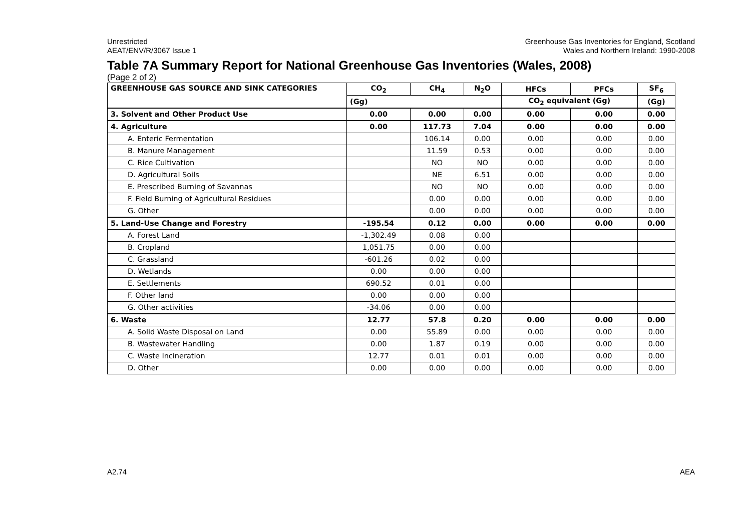Unrestricted
AEAT/ENV/R/3067 Issue 1
Greenhouse Gas Inventories for England, Scotland
Wales and Northern Ireland: 1990-2008
Table 7A Summary Report for National Greenhouse Gas Inventories (Wales, 2008)
(Page 2 of 2)
| GREENHOUSE GAS SOURCE AND SINK CATEGORIES | CO<sub>2</sub> | CH<sub>4</sub> | N<sub>2</sub>O | HFCs | PFCs | SF<sub>6</sub> |
| --- | --- | --- | --- | --- | --- | --- |
| | (Gg) | | | CO<sub>2</sub> equivalent (Gg) | | (Gg) |
| 3. Solvent and Other Product Use | 0.00 | 0.00 | 0.00 | 0.00 | 0.00 | 0.00 |
| 4. Agriculture | 0.00 | 117.73 | 7.04 | 0.00 | 0.00 | 0.00 |
| A. Enteric Fermentation | | 106.14 | 0.00 | 0.00 | 0.00 | 0.00 |
| B. Manure Management | | 11.59 | 0.53 | 0.00 | 0.00 | 0.00 |
| C. Rice Cultivation | | NO | NO | 0.00 | 0.00 | 0.00 |
| D. Agricultural Soils | | NE | 6.51 | 0.00 | 0.00 | 0.00 |
| E. Prescribed Burning of Savannas | | NO | NO | 0.00 | 0.00 | 0.00 |
| F. Field Burning of Agricultural Residues | | 0.00 | 0.00 | 0.00 | 0.00 | 0.00 |
| G. Other | | 0.00 | 0.00 | 0.00 | 0.00 | 0.00 |
| 5. Land-Use Change and Forestry | -195.54 | 0.12 | 0.00 | 0.00 | 0.00 | 0.00 |
| A. Forest Land | -1,302.49 | 0.08 | 0.00 | | | |
| B. Cropland | 1,051.75 | 0.00 | 0.00 | | | |
| C. Grassland | -601.26 | 0.02 | 0.00 | | | |
| D. Wetlands | 0.00 | 0.00 | 0.00 | | | |
| E. Settlements | 690.52 | 0.01 | 0.00 | | | |
| F. Other land | 0.00 | 0.00 | 0.00 | | | |
| G. Other activities | -34.06 | 0.00 | 0.00 | | | |
| 6. Waste | 12.77 | 57.8 | 0.20 | 0.00 | 0.00 | 0.00 |
| A. Solid Waste Disposal on Land | 0.00 | 55.89 | 0.00 | 0.00 | 0.00 | 0.00 |
| B. Wastewater Handling | 0.00 | 1.87 | 0.19 | 0.00 | 0.00 | 0.00 |
| C. Waste Incineration | 12.77 | 0.01 | 0.01 | 0.00 | 0.00 | 0.00 |
| D. Other | 0.00 | 0.00 | 0.00 | 0.00 | 0.00 | 0.00 |
A2.74 AEA